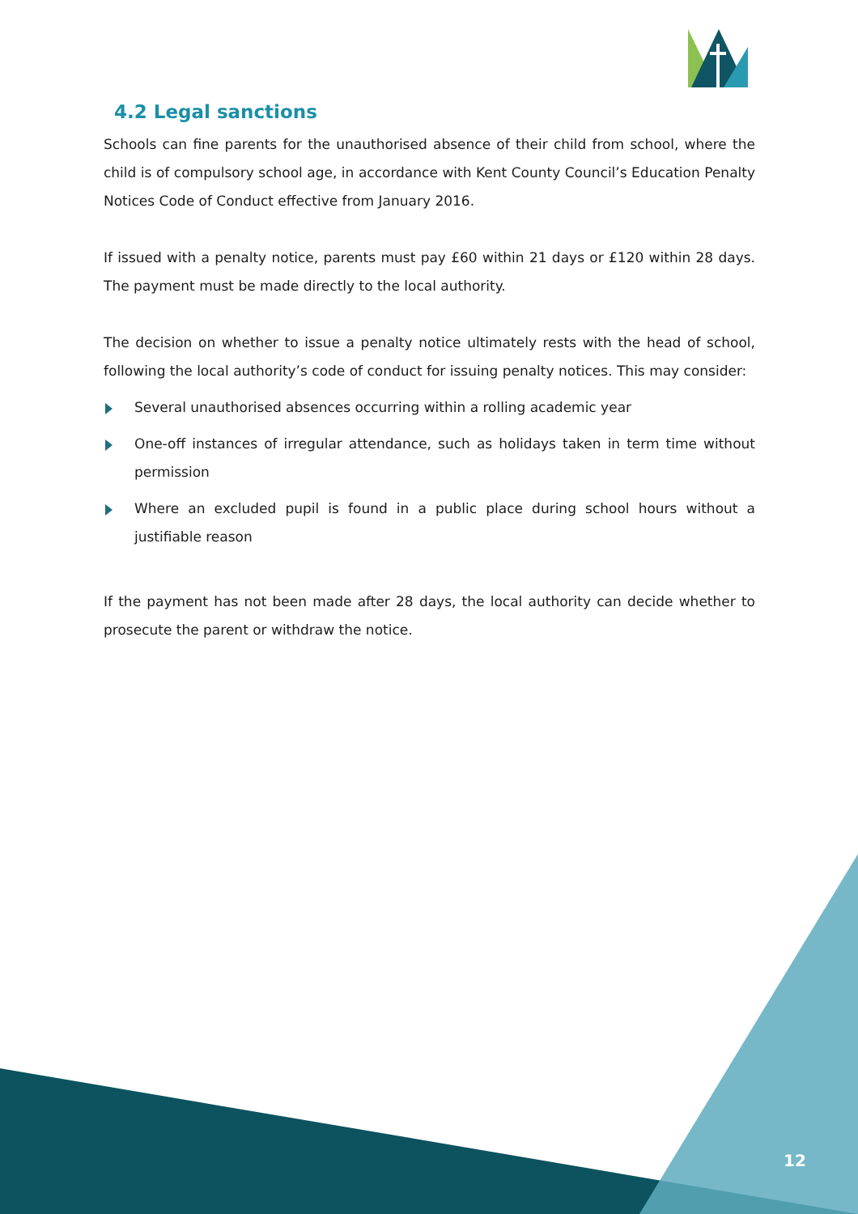4.2 Legal sanctions
Schools can fine parents for the unauthorised absence of their child from school, where the child is of compulsory school age, in accordance with Kent County Council’s Education Penalty Notices Code of Conduct effective from January 2016.
If issued with a penalty notice, parents must pay £60 within 21 days or £120 within 28 days. The payment must be made directly to the local authority.
The decision on whether to issue a penalty notice ultimately rests with the head of school, following the local authority’s code of conduct for issuing penalty notices. This may consider:
Several unauthorised absences occurring within a rolling academic year
One-off instances of irregular attendance, such as holidays taken in term time without permission
Where an excluded pupil is found in a public place during school hours without a justifiable reason
If the payment has not been made after 28 days, the local authority can decide whether to prosecute the parent or withdraw the notice.
12